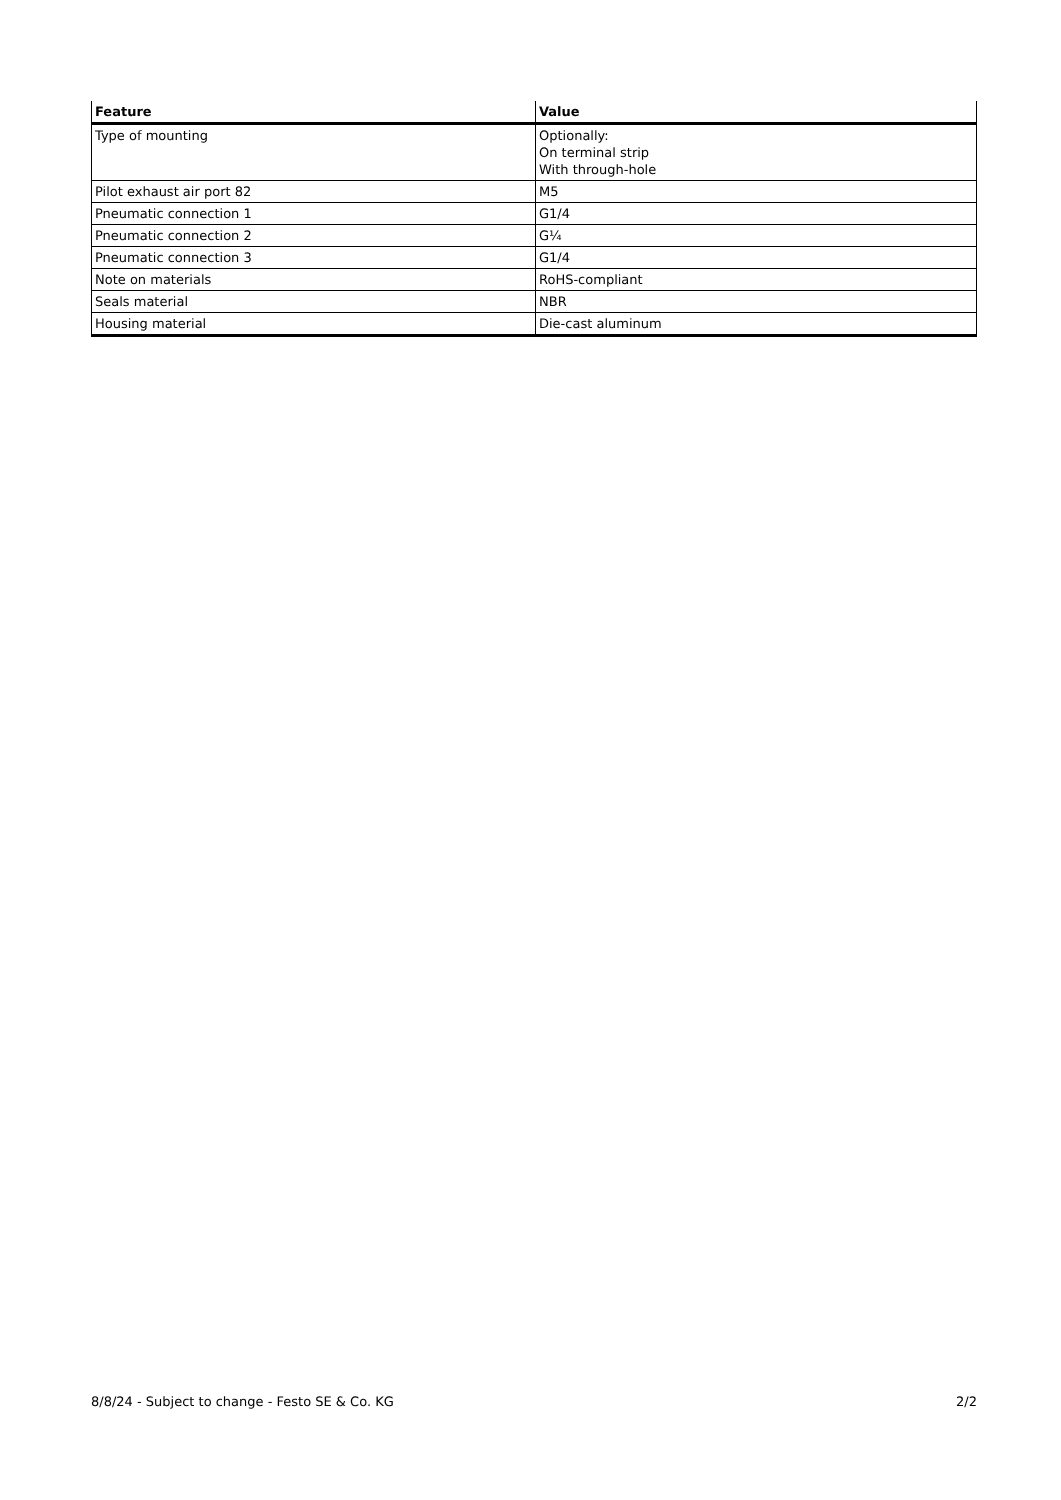| Feature | Value |
| --- | --- |
| Type of mounting | Optionally: On terminal strip With through-hole |
| Pilot exhaust air port 82 | M5 |
| Pneumatic connection 1 | G1/4 |
| Pneumatic connection 2 | G¼ |
| Pneumatic connection 3 | G1/4 |
| Note on materials | RoHS-compliant |
| Seals material | NBR |
| Housing material | Die-cast aluminum |
8/8/24 - Subject to change - Festo SE & Co. KG 2/2